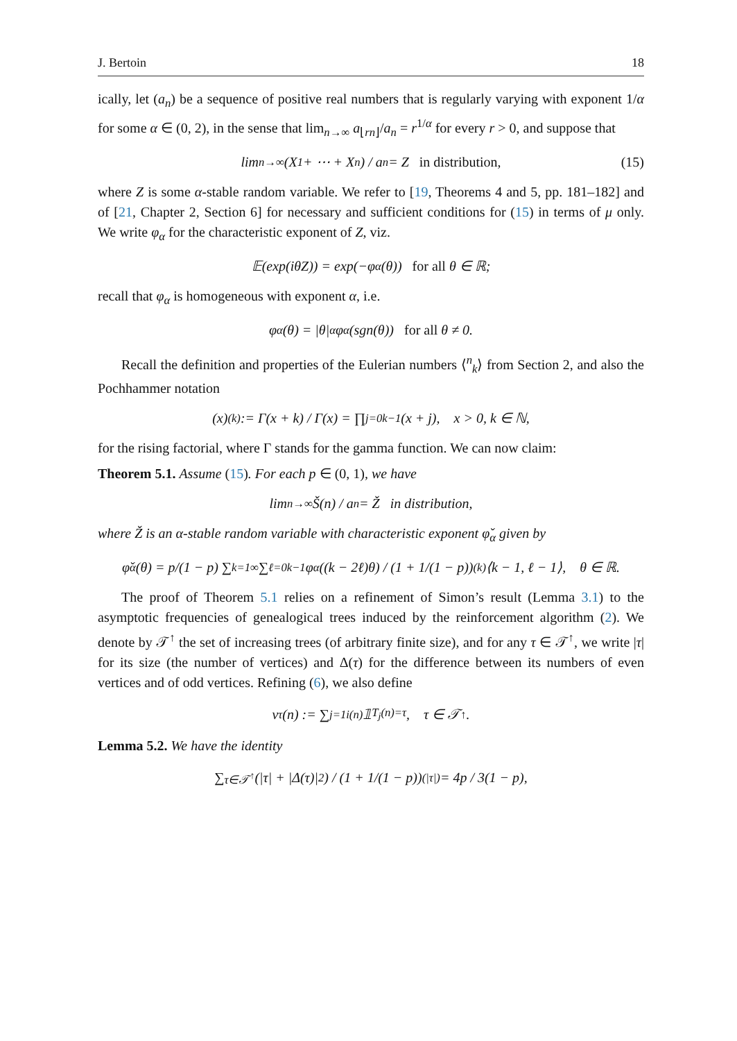J. Bertoin 18
ically, let (a<sub>n</sub>) be a sequence of positive real numbers that is regularly varying with exponent 1/α for some α ∈ (0, 2), in the sense that lim<sub>n→∞</sub> a<sub>⌊rn⌋</sub>/a<sub>n</sub> = r<sup>1/α</sup> for every r > 0, and suppose that
lim<sub>n→∞</sub> (X<sub>1</sub> + ⋯ + X<sub>n</sub>) / a<sub>n</sub> = Z in distribution, (15)
where Z is some α-stable random variable. We refer to [19, Theorems 4 and 5, pp. 181–182] and of [21, Chapter 2, Section 6] for necessary and sufficient conditions for (15) in terms of μ only. We write φ<sub>α</sub> for the characteristic exponent of Z, viz.
𝔼(exp(iθZ)) = exp(−φ<sub>α</sub>(θ)) for all θ ∈ ℝ;
recall that φ<sub>α</sub> is homogeneous with exponent α, i.e.
φ<sub>α</sub>(θ) = |θ|<sup>α</sup>φ<sub>α</sub>(sgn(θ)) for all θ ≠ 0.
Recall the definition and properties of the Eulerian numbers ⟨<sup>n</sup><sub>k</sub>⟩ from Section 2, and also the Pochhammer notation
(x)<sup>(k)</sup> := Γ(x + k) / Γ(x) = ∏<sub>j=0</sub><sup>k−1</sup>(x + j), x > 0, k ∈ ℕ,
for the rising factorial, where Γ stands for the gamma function. We can now claim:
Theorem 5.1. Assume (15). For each p ∈ (0, 1), we have
lim<sub>n→∞</sub> Š(n) / a<sub>n</sub> = Ž in distribution,
where Ž is an α-stable random variable with characteristic exponent φ̌<sub>α</sub> given by
φ̌<sub>α</sub>(θ) = p/(1 − p) ∑<sub>k=1</sub><sup>∞</sup> ∑<sub>ℓ=0</sub><sup>k−1</sup> φ<sub>α</sub>((k − 2ℓ)θ) / (1 + 1/(1 − p))<sup>(k)</sup> ⟨k − 1, ℓ − 1⟩, θ ∈ ℝ.
The proof of Theorem 5.1 relies on a refinement of Simon’s result (Lemma 3.1) to the asymptotic frequencies of genealogical trees induced by the reinforcement algorithm (2). We denote by 𝒯<sup>↑</sup> the set of increasing trees (of arbitrary finite size), and for any τ ∈ 𝒯<sup>↑</sup>, we write |τ| for its size (the number of vertices) and Δ(τ) for the difference between its numbers of even vertices and of odd vertices. Refining (6), we also define
ν<sub>τ</sub>(n) := ∑<sub>j=1</sub><sup>i(n)</sup> 𝟙<sub>T<sub>j</sub>(n)=τ</sub>, τ ∈ 𝒯<sup>↑</sup>.
Lemma 5.2. We have the identity
∑<sub>τ∈𝒯<sup>↑</sup></sub> (|τ| + |Δ(τ)|<sup>2</sup>) / (1 + 1/(1 − p))<sup>(|τ|)</sup> = 4p / 3(1 − p),